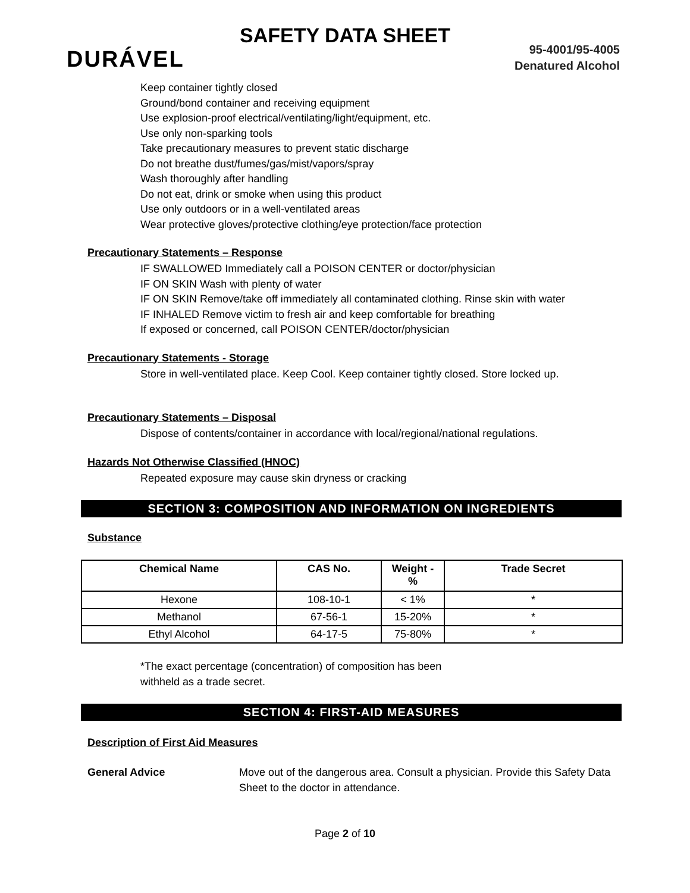SAFETY DATA SHEET
DURÁVEL
95-4001/95-4005
Denatured Alcohol
Keep container tightly closed
Ground/bond container and receiving equipment
Use explosion-proof electrical/ventilating/light/equipment, etc.
Use only non-sparking tools
Take precautionary measures to prevent static discharge
Do not breathe dust/fumes/gas/mist/vapors/spray
Wash thoroughly after handling
Do not eat, drink or smoke when using this product
Use only outdoors or in a well-ventilated areas
Wear protective gloves/protective clothing/eye protection/face protection
Precautionary Statements – Response
IF SWALLOWED Immediately call a POISON CENTER or doctor/physician
IF ON SKIN Wash with plenty of water
IF ON SKIN Remove/take off immediately all contaminated clothing. Rinse skin with water
IF INHALED Remove victim to fresh air and keep comfortable for breathing
If exposed or concerned, call POISON CENTER/doctor/physician
Precautionary Statements - Storage
Store in well-ventilated place. Keep Cool. Keep container tightly closed. Store locked up.
Precautionary Statements – Disposal
Dispose of contents/container in accordance with local/regional/national regulations.
Hazards Not Otherwise Classified (HNOC)
Repeated exposure may cause skin dryness or cracking
SECTION 3: COMPOSITION AND INFORMATION ON INGREDIENTS
Substance
| Chemical Name | CAS No. | Weight - % | Trade Secret |
| --- | --- | --- | --- |
| Hexone | 108-10-1 | < 1% | * |
| Methanol | 67-56-1 | 15-20% | * |
| Ethyl Alcohol | 64-17-5 | 75-80% | * |
*The exact percentage (concentration) of composition has been
withheld as a trade secret.
SECTION 4: FIRST-AID MEASURES
Description of First Aid Measures
General Advice Move out of the dangerous area. Consult a physician. Provide this Safety Data Sheet to the doctor in attendance.
Page 2 of 10